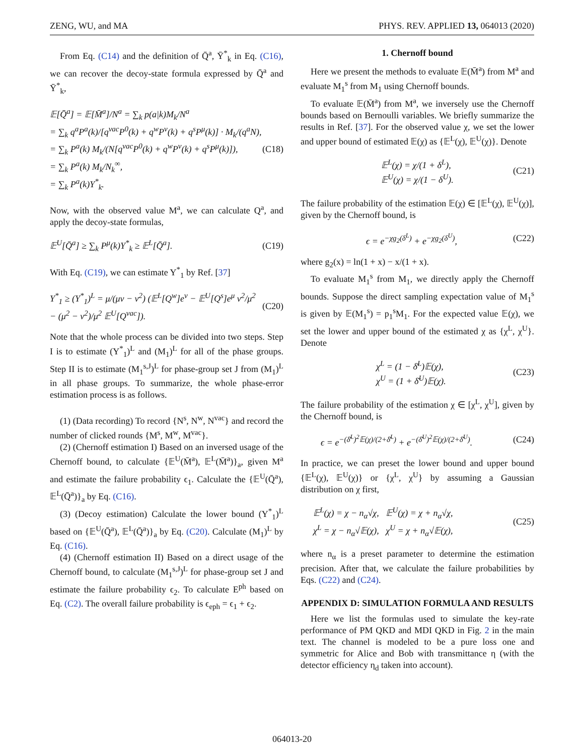ZENG, WU, and MA PHYS. REV. APPLIED 13, 064013 (2020)
From Eq. (C14) and the definition of Q̄<sup>a</sup>, Ȳ<sup>*</sup><sub>k</sub> in Eq. (C16), we can recover the decoy-state formula expressed by Q̄<sup>a</sup> and Ȳ<sup>*</sup><sub>k</sub>,
𝔼[Q̄<sup>a</sup>] = 𝔼[M̄<sup>a</sup>]/N<sup>a</sup> = ∑<sub>k</sub> p(a|k)M<sub>k</sub>/N<sup>a</sup>
= ∑<sub>k</sub> q<sup>a</sup>P<sup>a</sup>(k)/[q<sup>vac</sup>P<sup>0</sup>(k) + q<sup>w</sup>P<sup>ν</sup>(k) + q<sup>s</sup>P<sup>μ</sup>(k)] · M<sub>k</sub>/(q<sup>a</sup>N),
= ∑<sub>k</sub> P<sup>a</sup>(k) M<sub>k</sub>/(N[q<sup>vac</sup>P<sup>0</sup>(k) + q<sup>w</sup>P<sup>ν</sup>(k) + q<sup>s</sup>P<sup>μ</sup>(k)]),
= ∑<sub>k</sub> P<sup>a</sup>(k) M<sub>k</sub>/N<sub>k</sub><sup>∞</sup>,
= ∑<sub>k</sub> P<sup>a</sup>(k)Y<sup>*</sup><sub>k</sub>.
(C18)
Now, with the observed value M<sup>a</sup>, we can calculate Q<sup>a</sup>, and apply the decoy-state formulas,
𝔼<sup>U</sup>[Q̄<sup>a</sup>] ≥ ∑<sub>k</sub> P<sup>μ</sup>(k)Y<sup>*</sup><sub>k</sub> ≥ 𝔼<sup>L</sup>[Q̄<sup>a</sup>].
(C19)
With Eq. (C19), we can estimate Y<sup>*</sup><sub>1</sub> by Ref. [37]
Y<sup>*</sup><sub>1</sub> ≥ (Y<sup>*</sup><sub>1</sub>)<sup>L</sup> = μ/(μν − ν<sup>2</sup>) (𝔼<sup>L</sup>[Q<sup>w</sup>]e<sup>ν</sup> − 𝔼<sup>U</sup>[Q<sup>s</sup>]e<sup>μ</sup> ν<sup>2</sup>/μ<sup>2</sup>
− (μ<sup>2</sup> − ν<sup>2</sup>)/μ<sup>2</sup> 𝔼<sup>U</sup>[Q<sup>vac</sup>]).
(C20)
Note that the whole process can be divided into two steps. Step I is to estimate (Y<sup>*</sup><sub>1</sub>)<sup>L</sup> and (M<sub>1</sub>)<sup>L</sup> for all of the phase groups. Step II is to estimate (M<sub>1</sub><sup>s,J</sup>)<sup>L</sup> for phase-group set J from (M<sub>1</sub>)<sup>L</sup> in all phase groups. To summarize, the whole phase-error estimation process is as follows.
(1) (Data recording) To record {N<sup>s</sup>, N<sup>w</sup>, N<sup>vac</sup>} and record the number of clicked rounds {M<sup>s</sup>, M<sup>w</sup>, M<sup>vac</sup>}.
(2) (Chernoff estimation I) Based on an inversed usage of the Chernoff bound, to calculate {𝔼<sup>U</sup>(M̄<sup>a</sup>), 𝔼<sup>L</sup>(M̄<sup>a</sup>)}<sub>a</sub>, given M<sup>a</sup> and estimate the failure probability ϵ<sub>1</sub>. Calculate the {𝔼<sup>U</sup>(Q̄<sup>a</sup>), 𝔼<sup>L</sup>(Q̄<sup>a</sup>)}<sub>a</sub> by Eq. (C16).
(3) (Decoy estimation) Calculate the lower bound (Y<sup>*</sup><sub>1</sub>)<sup>L</sup> based on {𝔼<sup>U</sup>(Q̄<sup>a</sup>), 𝔼<sup>L</sup>(Q̄<sup>a</sup>)}<sub>a</sub> by Eq. (C20). Calculate (M<sub>1</sub>)<sup>L</sup> by Eq. (C16).
(4) (Chernoff estimation II) Based on a direct usage of the Chernoff bound, to calculate (M<sub>1</sub><sup>s,J</sup>)<sup>L</sup> for phase-group set J and estimate the failure probability ϵ<sub>2</sub>. To calculate E<sup>ph</sup> based on Eq. (C2). The overall failure probability is ϵ<sub>eph</sub> = ϵ<sub>1</sub> + ϵ<sub>2</sub>.
1. Chernoff bound
Here we present the methods to evaluate 𝔼(M̄<sup>a</sup>) from M<sup>a</sup> and evaluate M<sub>1</sub><sup>s</sup> from M<sub>1</sub> using Chernoff bounds.
To evaluate 𝔼(M̄<sup>a</sup>) from M<sup>a</sup>, we inversely use the Chernoff bounds based on Bernoulli variables. We briefly summarize the results in Ref. [37]. For the observed value χ, we set the lower and upper bound of estimated 𝔼(χ) as {𝔼<sup>L</sup>(χ), 𝔼<sup>U</sup>(χ)}. Denote
𝔼<sup>L</sup>(χ) = χ/(1 + δ<sup>L</sup>),
𝔼<sup>U</sup>(χ) = χ/(1 − δ<sup>U</sup>).
(C21)
The failure probability of the estimation 𝔼(χ) ∈ [𝔼<sup>L</sup>(χ), 𝔼<sup>U</sup>(χ)], given by the Chernoff bound, is
ϵ = e<sup>−χg<sub>2</sub>(δ<sup>L</sup>)</sup> + e<sup>−χg<sub>2</sub>(δ<sup>U</sup>)</sup>, (C22)
where g<sub>2</sub>(x) = ln(1 + x) − x/(1 + x).
To evaluate M<sub>1</sub><sup>s</sup> from M<sub>1</sub>, we directly apply the Chernoff bounds. Suppose the direct sampling expectation value of M<sub>1</sub><sup>s</sup> is given by 𝔼(M<sub>1</sub><sup>s</sup>) = p<sub>1</sub><sup>s</sup>M<sub>1</sub>. For the expected value 𝔼(χ), we set the lower and upper bound of the estimated χ as {χ<sup>L</sup>, χ<sup>U</sup>}. Denote
χ<sup>L</sup> = (1 − δ̄<sup>L</sup>)𝔼(χ),
χ<sup>U</sup> = (1 + δ̄<sup>U</sup>)𝔼(χ).
(C23)
The failure probability of the estimation χ ∈ [χ<sup>L</sup>, χ<sup>U</sup>], given by the Chernoff bound, is
ϵ = e<sup>−(δ̄<sup>L</sup>)<sup>2</sup>𝔼(χ)/(2+δ̄<sup>L</sup>)</sup> + e<sup>−(δ̄<sup>U</sup>)<sup>2</sup>𝔼(χ)/(2+δ̄<sup>U</sup>)</sup>.
(C24)
In practice, we can preset the lower bound and upper bound {𝔼<sup>L</sup>(χ), 𝔼<sup>U</sup>(χ)} or {χ<sup>L</sup>, χ<sup>U</sup>} by assuming a Gaussian distribution on χ first,
𝔼<sup>L</sup>(χ) = χ − n<sub>α</sub>√χ, 𝔼<sup>U</sup>(χ) = χ + n<sub>α</sub>√χ,
χ<sup>L</sup> = χ − n<sub>α</sub>√𝔼(χ), χ<sup>U</sup> = χ + n<sub>α</sub>√𝔼(χ),
(C25)
where n<sub>α</sub> is a preset parameter to determine the estimation precision. After that, we calculate the failure probabilities by Eqs. (C22) and (C24).
APPENDIX D: SIMULATION FORMULA AND RESULTS
Here we list the formulas used to simulate the key-rate performance of PM QKD and MDI QKD in Fig. 2 in the main text. The channel is modeled to be a pure loss one and symmetric for Alice and Bob with transmittance η (with the detector efficiency η<sub>d</sub> taken into account).
064013-20